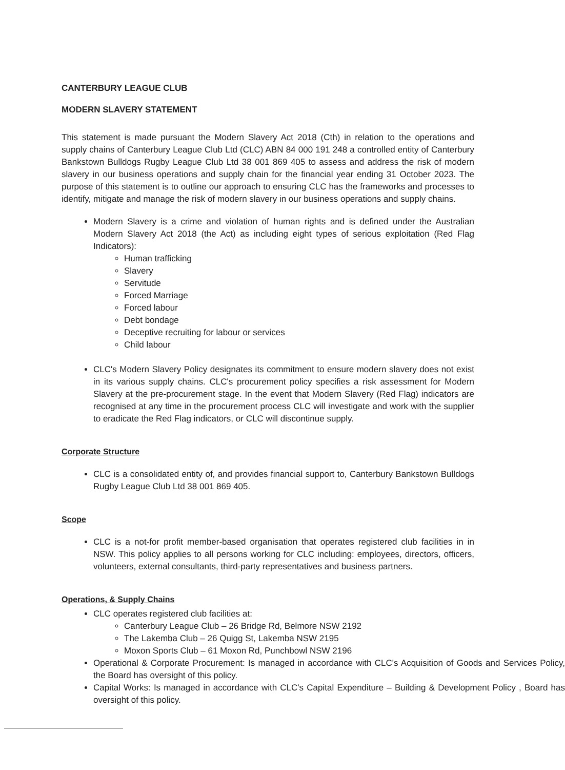CANTERBURY LEAGUE CLUB
MODERN SLAVERY STATEMENT
This statement is made pursuant the Modern Slavery Act 2018 (Cth) in relation to the operations and supply chains of Canterbury League Club Ltd (CLC) ABN 84 000 191 248 a controlled entity of Canterbury Bankstown Bulldogs Rugby League Club Ltd 38 001 869 405 to assess and address the risk of modern slavery in our business operations and supply chain for the financial year ending 31 October 2023. The purpose of this statement is to outline our approach to ensuring CLC has the frameworks and processes to identify, mitigate and manage the risk of modern slavery in our business operations and supply chains.
Modern Slavery is a crime and violation of human rights and is defined under the Australian Modern Slavery Act 2018 (the Act) as including eight types of serious exploitation (Red Flag Indicators):
Human trafficking
Slavery
Servitude
Forced Marriage
Forced labour
Debt bondage
Deceptive recruiting for labour or services
Child labour
CLC's Modern Slavery Policy designates its commitment to ensure modern slavery does not exist in its various supply chains. CLC's procurement policy specifies a risk assessment for Modern Slavery at the pre-procurement stage. In the event that Modern Slavery (Red Flag) indicators are recognised at any time in the procurement process CLC will investigate and work with the supplier to eradicate the Red Flag indicators, or CLC will discontinue supply.
Corporate Structure
CLC is a consolidated entity of, and provides financial support to, Canterbury Bankstown Bulldogs Rugby League Club Ltd 38 001 869 405.
Scope
CLC is a not-for profit member-based organisation that operates registered club facilities in in NSW. This policy applies to all persons working for CLC including: employees, directors, officers, volunteers, external consultants, third-party representatives and business partners.
Operations, & Supply Chains
CLC operates registered club facilities at:
Canterbury League Club – 26 Bridge Rd, Belmore NSW 2192
The Lakemba Club – 26 Quigg St, Lakemba NSW 2195
Moxon Sports Club – 61 Moxon Rd, Punchbowl NSW 2196
Operational & Corporate Procurement: Is managed in accordance with CLC's Acquisition of Goods and Services Policy, the Board has oversight of this policy.
Capital Works: Is managed in accordance with CLC's Capital Expenditure – Building & Development Policy , Board has oversight of this policy.